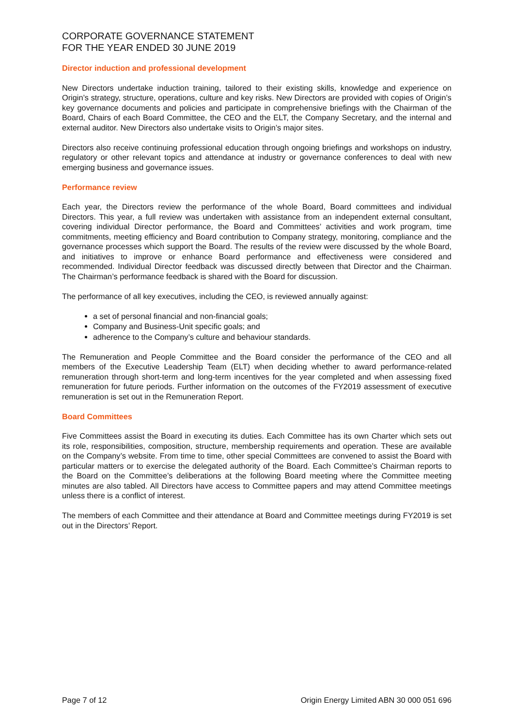CORPORATE GOVERNANCE STATEMENT
FOR THE YEAR ENDED 30 JUNE 2019
Director induction and professional development
New Directors undertake induction training, tailored to their existing skills, knowledge and experience on Origin’s strategy, structure, operations, culture and key risks. New Directors are provided with copies of Origin’s key governance documents and policies and participate in comprehensive briefings with the Chairman of the Board, Chairs of each Board Committee, the CEO and the ELT, the Company Secretary, and the internal and external auditor. New Directors also undertake visits to Origin’s major sites.
Directors also receive continuing professional education through ongoing briefings and workshops on industry, regulatory or other relevant topics and attendance at industry or governance conferences to deal with new emerging business and governance issues.
Performance review
Each year, the Directors review the performance of the whole Board, Board committees and individual Directors. This year, a full review was undertaken with assistance from an independent external consultant, covering individual Director performance, the Board and Committees’ activities and work program, time commitments, meeting efficiency and Board contribution to Company strategy, monitoring, compliance and the governance processes which support the Board. The results of the review were discussed by the whole Board, and initiatives to improve or enhance Board performance and effectiveness were considered and recommended. Individual Director feedback was discussed directly between that Director and the Chairman. The Chairman’s performance feedback is shared with the Board for discussion.
The performance of all key executives, including the CEO, is reviewed annually against:
a set of personal financial and non-financial goals;
Company and Business-Unit specific goals; and
adherence to the Company’s culture and behaviour standards.
The Remuneration and People Committee and the Board consider the performance of the CEO and all members of the Executive Leadership Team (ELT) when deciding whether to award performance-related remuneration through short-term and long-term incentives for the year completed and when assessing fixed remuneration for future periods. Further information on the outcomes of the FY2019 assessment of executive remuneration is set out in the Remuneration Report.
Board Committees
Five Committees assist the Board in executing its duties. Each Committee has its own Charter which sets out its role, responsibilities, composition, structure, membership requirements and operation. These are available on the Company’s website. From time to time, other special Committees are convened to assist the Board with particular matters or to exercise the delegated authority of the Board. Each Committee’s Chairman reports to the Board on the Committee’s deliberations at the following Board meeting where the Committee meeting minutes are also tabled. All Directors have access to Committee papers and may attend Committee meetings unless there is a conflict of interest.
The members of each Committee and their attendance at Board and Committee meetings during FY2019 is set out in the Directors’ Report.
Page 7 of 12 Origin Energy Limited ABN 30 000 051 696